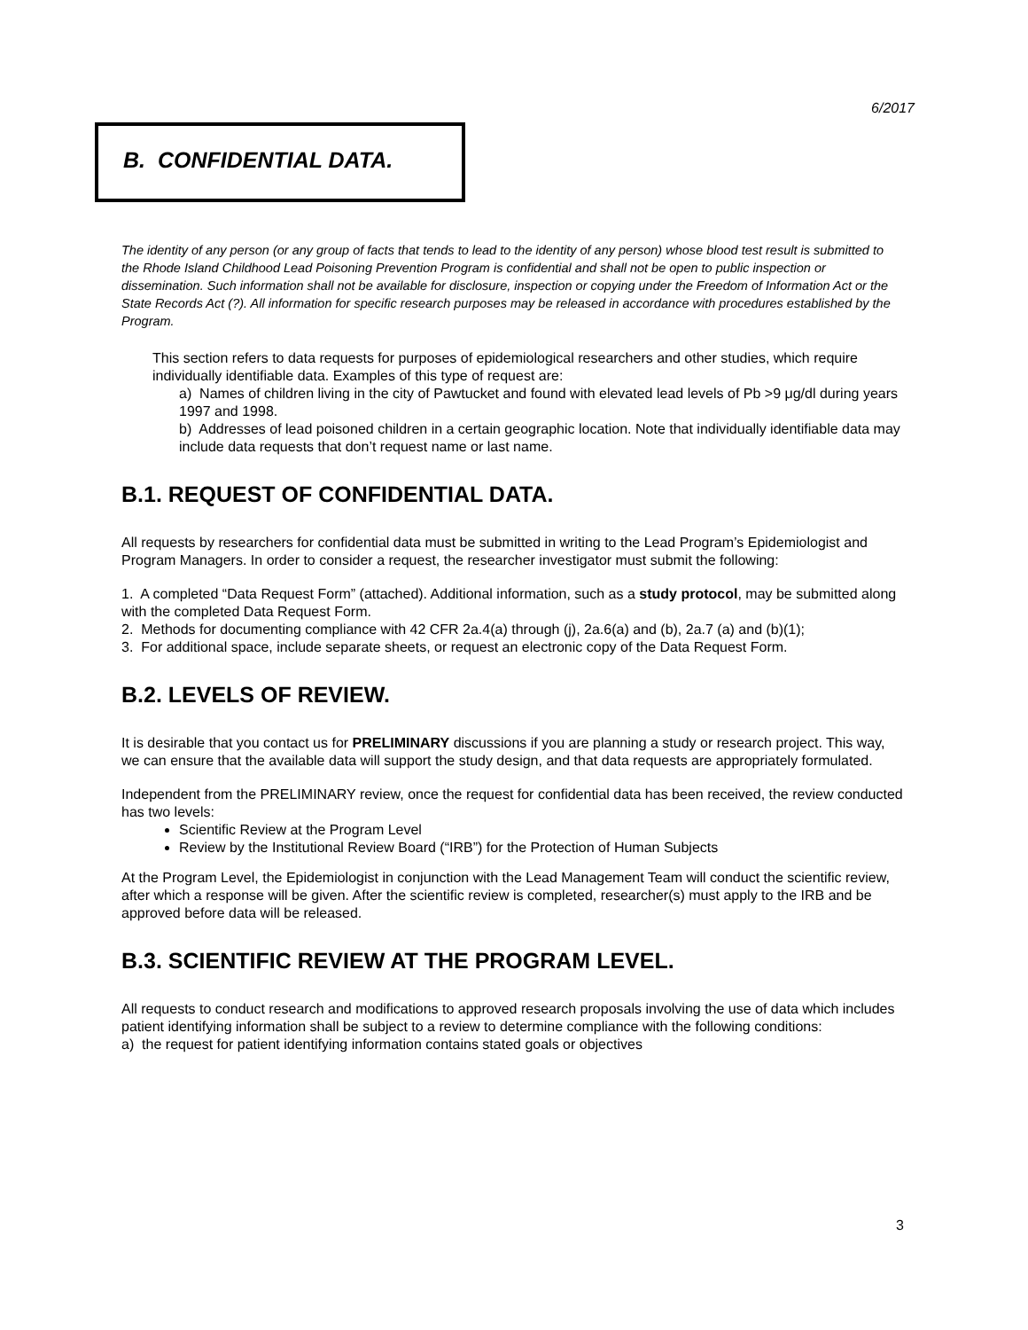6/2017
B. CONFIDENTIAL DATA.
The identity of any person (or any group of facts that tends to lead to the identity of any person) whose blood test result is submitted to the Rhode Island Childhood Lead Poisoning Prevention Program is confidential and shall not be open to public inspection or dissemination. Such information shall not be available for disclosure, inspection or copying under the Freedom of Information Act or the State Records Act (?). All information for specific research purposes may be released in accordance with procedures established by the Program.
This section refers to data requests for purposes of epidemiological researchers and other studies, which require individually identifiable data. Examples of this type of request are:
a) Names of children living in the city of Pawtucket and found with elevated lead levels of Pb >9 μg/dl during years 1997 and 1998.
b) Addresses of lead poisoned children in a certain geographic location. Note that individually identifiable data may include data requests that don’t request name or last name.
B.1. REQUEST OF CONFIDENTIAL DATA.
All requests by researchers for confidential data must be submitted in writing to the Lead Program’s Epidemiologist and Program Managers. In order to consider a request, the researcher investigator must submit the following:
1. A completed “Data Request Form” (attached). Additional information, such as a study protocol, may be submitted along with the completed Data Request Form.
2. Methods for documenting compliance with 42 CFR 2a.4(a) through (j), 2a.6(a) and (b), 2a.7 (a) and (b)(1);
3. For additional space, include separate sheets, or request an electronic copy of the Data Request Form.
B.2. LEVELS OF REVIEW.
It is desirable that you contact us for PRELIMINARY discussions if you are planning a study or research project. This way, we can ensure that the available data will support the study design, and that data requests are appropriately formulated.
Independent from the PRELIMINARY review, once the request for confidential data has been received, the review conducted has two levels:
Scientific Review at the Program Level
Review by the Institutional Review Board (“IRB”) for the Protection of Human Subjects
At the Program Level, the Epidemiologist in conjunction with the Lead Management Team will conduct the scientific review, after which a response will be given. After the scientific review is completed, researcher(s) must apply to the IRB and be approved before data will be released.
B.3. SCIENTIFIC REVIEW AT THE PROGRAM LEVEL.
All requests to conduct research and modifications to approved research proposals involving the use of data which includes patient identifying information shall be subject to a review to determine compliance with the following conditions:
a) the request for patient identifying information contains stated goals or objectives
3